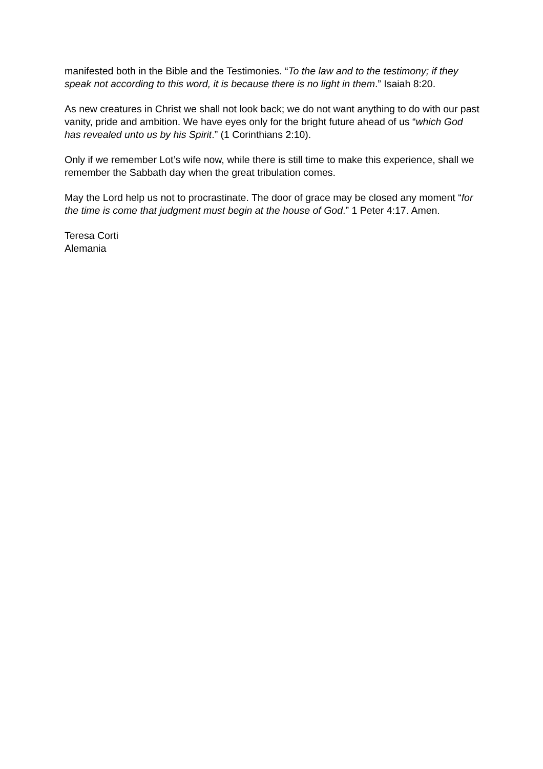manifested both in the Bible and the Testimonies. “To the law and to the testimony; if they speak not according to this word, it is because there is no light in them.” Isaiah 8:20.
As new creatures in Christ we shall not look back; we do not want anything to do with our past vanity, pride and ambition. We have eyes only for the bright future ahead of us “which God has revealed unto us by his Spirit.” (1 Corinthians 2:10).
Only if we remember Lot’s wife now, while there is still time to make this experience, shall we remember the Sabbath day when the great tribulation comes.
May the Lord help us not to procrastinate. The door of grace may be closed any moment “for the time is come that judgment must begin at the house of God.” 1 Peter 4:17. Amen.
Teresa Corti
Alemania